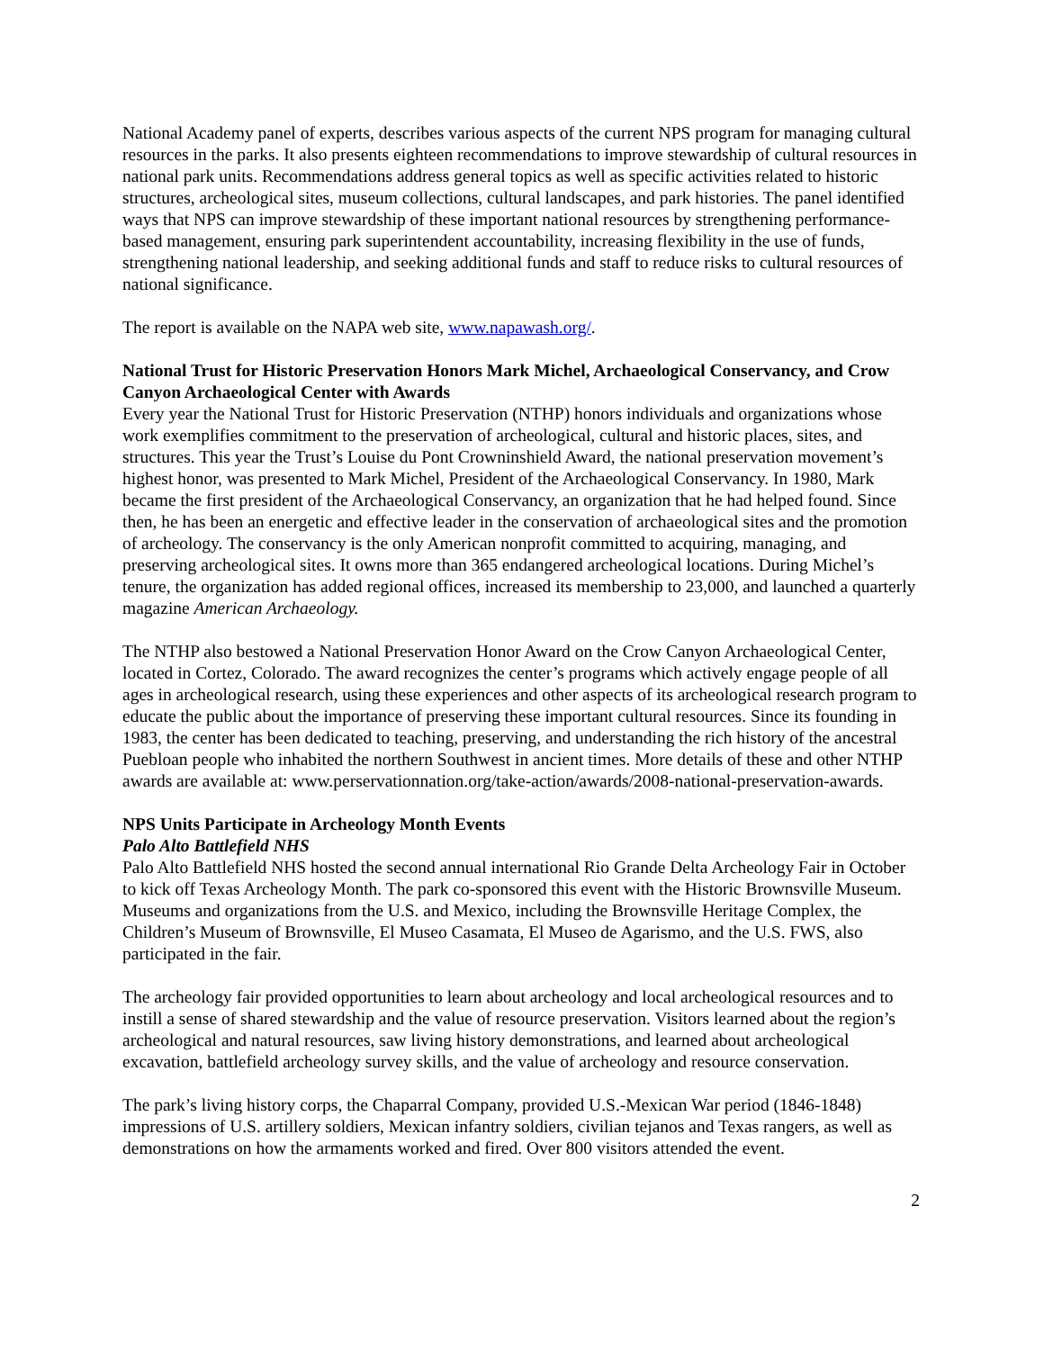National Academy panel of experts, describes various aspects of the current NPS program for managing cultural resources in the parks. It also presents eighteen recommendations to improve stewardship of cultural resources in national park units. Recommendations address general topics as well as specific activities related to historic structures, archeological sites, museum collections, cultural landscapes, and park histories. The panel identified ways that NPS can improve stewardship of these important national resources by strengthening performance-based management, ensuring park superintendent accountability, increasing flexibility in the use of funds, strengthening national leadership, and seeking additional funds and staff to reduce risks to cultural resources of national significance.
The report is available on the NAPA web site, www.napawash.org/.
National Trust for Historic Preservation Honors Mark Michel, Archaeological Conservancy, and Crow Canyon Archaeological Center with Awards
Every year the National Trust for Historic Preservation (NTHP) honors individuals and organizations whose work exemplifies commitment to the preservation of archeological, cultural and historic places, sites, and structures. This year the Trust’s Louise du Pont Crowninshield Award, the national preservation movement’s highest honor, was presented to Mark Michel, President of the Archaeological Conservancy. In 1980, Mark became the first president of the Archaeological Conservancy, an organization that he had helped found. Since then, he has been an energetic and effective leader in the conservation of archaeological sites and the promotion of archeology. The conservancy is the only American nonprofit committed to acquiring, managing, and preserving archeological sites. It owns more than 365 endangered archeological locations. During Michel’s tenure, the organization has added regional offices, increased its membership to 23,000, and launched a quarterly magazine American Archaeology.
The NTHP also bestowed a National Preservation Honor Award on the Crow Canyon Archaeological Center, located in Cortez, Colorado. The award recognizes the center’s programs which actively engage people of all ages in archeological research, using these experiences and other aspects of its archeological research program to educate the public about the importance of preserving these important cultural resources. Since its founding in 1983, the center has been dedicated to teaching, preserving, and understanding the rich history of the ancestral Puebloan people who inhabited the northern Southwest in ancient times. More details of these and other NTHP awards are available at: www.perservationnation.org/take-action/awards/2008-national-preservation-awards.
NPS Units Participate in Archeology Month Events
Palo Alto Battlefield NHS
Palo Alto Battlefield NHS hosted the second annual international Rio Grande Delta Archeology Fair in October to kick off Texas Archeology Month. The park co-sponsored this event with the Historic Brownsville Museum. Museums and organizations from the U.S. and Mexico, including the Brownsville Heritage Complex, the Children’s Museum of Brownsville, El Museo Casamata, El Museo de Agarismo, and the U.S. FWS, also participated in the fair.
The archeology fair provided opportunities to learn about archeology and local archeological resources and to instill a sense of shared stewardship and the value of resource preservation. Visitors learned about the region’s archeological and natural resources, saw living history demonstrations, and learned about archeological excavation, battlefield archeology survey skills, and the value of archeology and resource conservation.
The park’s living history corps, the Chaparral Company, provided U.S.-Mexican War period (1846-1848) impressions of U.S. artillery soldiers, Mexican infantry soldiers, civilian tejanos and Texas rangers, as well as demonstrations on how the armaments worked and fired. Over 800 visitors attended the event.
2